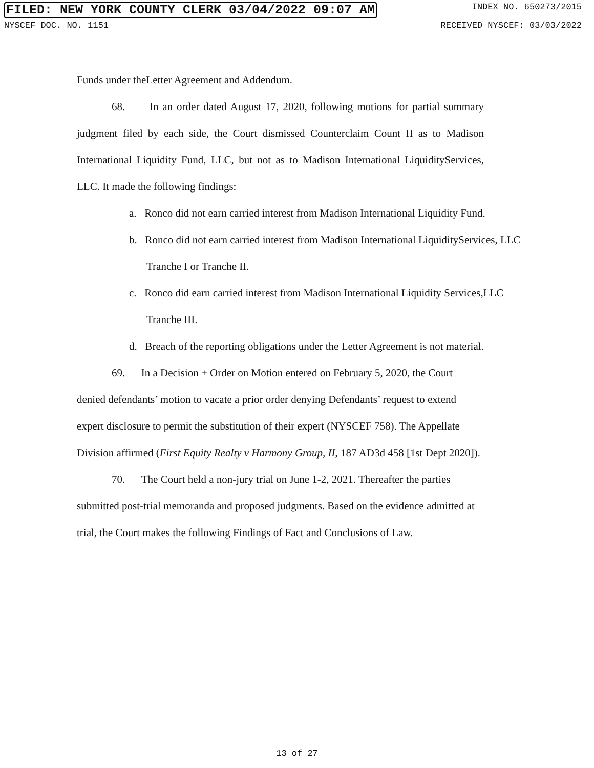FILED: NEW YORK COUNTY CLERK 03/04/2022 09:07 AM
INDEX NO. 650273/2015
NYSCEF DOC. NO. 1151 RECEIVED NYSCEF: 03/03/2022
Funds under theLetter Agreement and Addendum.
68. In an order dated August 17, 2020, following motions for partial summary judgment filed by each side, the Court dismissed Counterclaim Count II as to Madison International Liquidity Fund, LLC, but not as to Madison International LiquidityServices, LLC. It made the following findings:
a. Ronco did not earn carried interest from Madison International Liquidity Fund.
b. Ronco did not earn carried interest from Madison International LiquidityServices, LLC Tranche I or Tranche II.
c. Ronco did earn carried interest from Madison International Liquidity Services,LLC Tranche III.
d. Breach of the reporting obligations under the Letter Agreement is not material.
69. In a Decision + Order on Motion entered on February 5, 2020, the Court denied defendants’ motion to vacate a prior order denying Defendants’ request to extend expert disclosure to permit the substitution of their expert (NYSCEF 758). The Appellate Division affirmed (First Equity Realty v Harmony Group, II, 187 AD3d 458 [1st Dept 2020]).
70. The Court held a non-jury trial on June 1-2, 2021. Thereafter the parties submitted post-trial memoranda and proposed judgments. Based on the evidence admitted at trial, the Court makes the following Findings of Fact and Conclusions of Law.
13 of 27